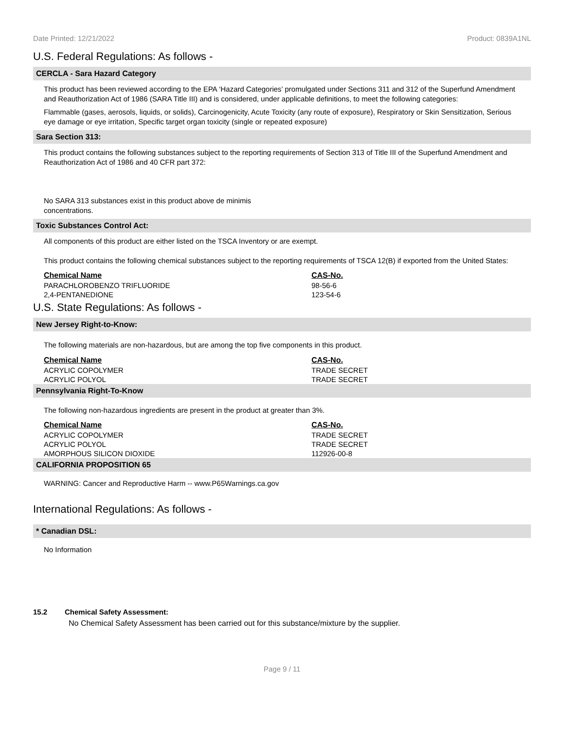Date Printed: 12/21/2022 Product: 0839A1NL
U.S. Federal Regulations: As follows -
CERCLA - Sara Hazard Category
This product has been reviewed according to the EPA ‘Hazard Categories’ promulgated under Sections 311 and 312 of the Superfund Amendment and Reauthorization Act of 1986 (SARA Title III) and is considered, under applicable definitions, to meet the following categories:
Flammable (gases, aerosols, liquids, or solids), Carcinogenicity, Acute Toxicity (any route of exposure), Respiratory or Skin Sensitization, Serious eye damage or eye irritation, Specific target organ toxicity (single or repeated exposure)
Sara Section 313:
This product contains the following substances subject to the reporting requirements of Section 313 of Title III of the Superfund Amendment and Reauthorization Act of 1986 and 40 CFR part 372:
No SARA 313 substances exist in this product above de minimis concentrations.
Toxic Substances Control Act:
All components of this product are either listed on the TSCA Inventory or are exempt.
This product contains the following chemical substances subject to the reporting requirements of TSCA 12(B) if exported from the United States:
| Chemical Name | CAS-No. |
| --- | --- |
| PARACHLOROBENZO TRIFLUORIDE | 98-56-6 |
| 2,4-PENTANEDIONE | 123-54-6 |
U.S. State Regulations: As follows -
New Jersey Right-to-Know:
The following materials are non-hazardous, but are among the top five components in this product.
| Chemical Name | CAS-No. |
| --- | --- |
| ACRYLIC COPOLYMER | TRADE SECRET |
| ACRYLIC POLYOL | TRADE SECRET |
Pennsylvania Right-To-Know
The following non-hazardous ingredients are present in the product at greater than 3%.
| Chemical Name | CAS-No. |
| --- | --- |
| ACRYLIC COPOLYMER | TRADE SECRET |
| ACRYLIC POLYOL | TRADE SECRET |
| AMORPHOUS SILICON DIOXIDE | 112926-00-8 |
CALIFORNIA PROPOSITION 65
WARNING: Cancer and Reproductive Harm -- www.P65Warnings.ca.gov
International Regulations: As follows -
* Canadian DSL:
No Information
15.2 Chemical Safety Assessment:
No Chemical Safety Assessment has been carried out for this substance/mixture by the supplier.
Page 9 / 11